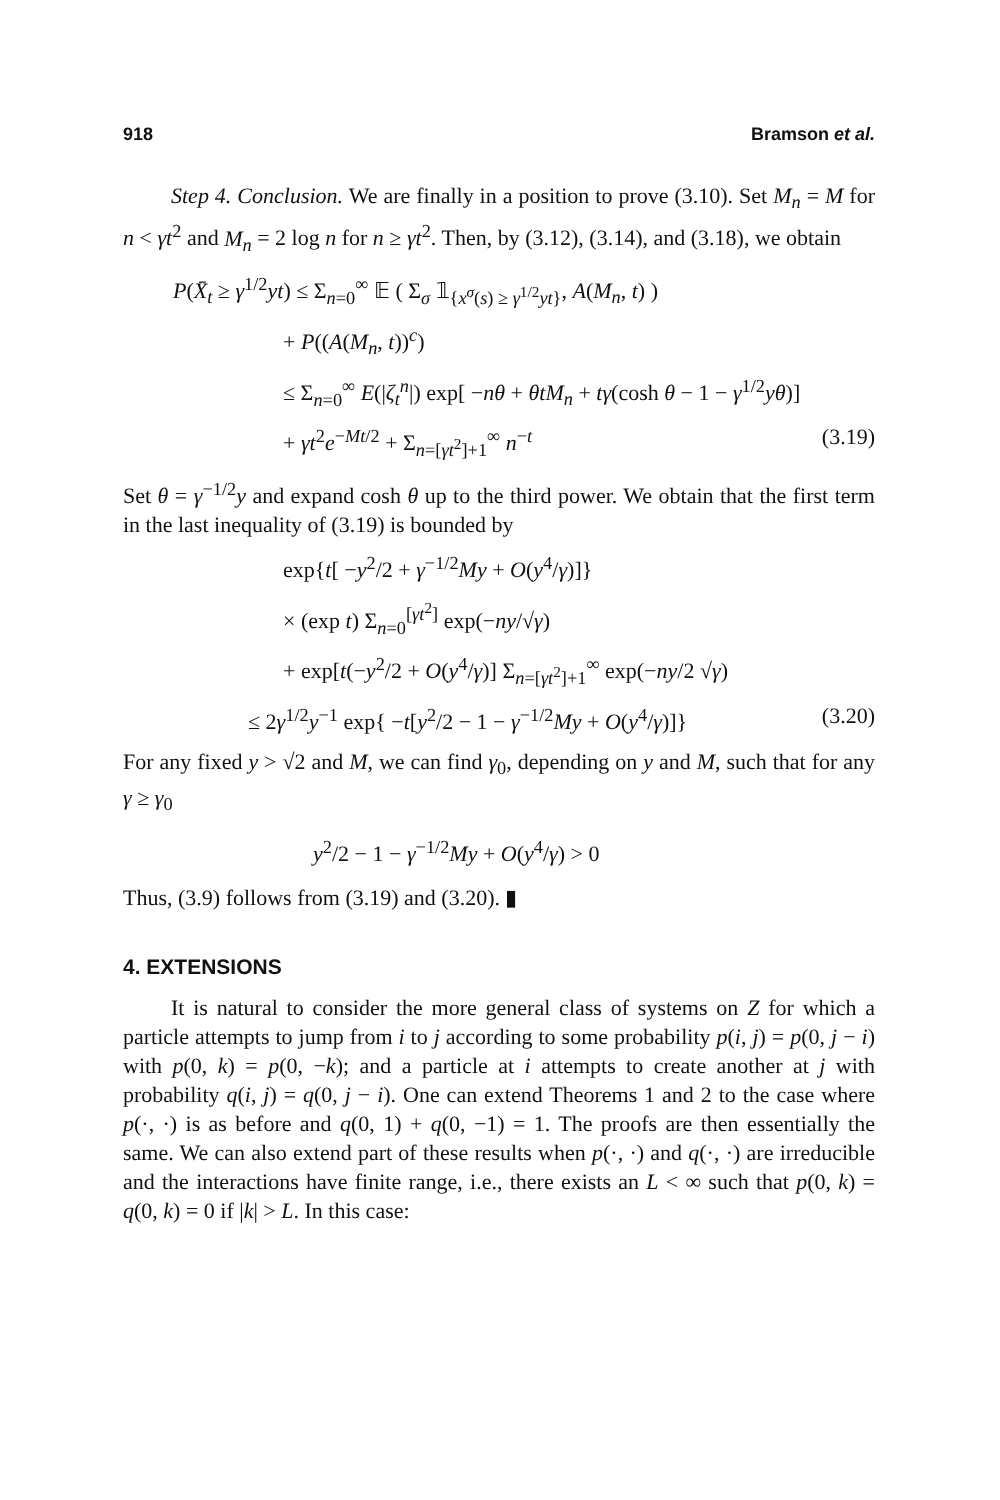918 Bramson et al.
Step 4. Conclusion. We are finally in a position to prove (3.10). Set M<sub>n</sub> = M for n < γt<sup>2</sup> and M<sub>n</sub> = 2 log n for n ≥ γt<sup>2</sup>. Then, by (3.12), (3.14), and (3.18), we obtain
P(X̄<sub>t</sub> ≥ γ<sup>1/2</sup>yt) ≤ Σ<sub>n=0</sub><sup>∞</sup> 𝔼 ( Σ<sub>σ</sub> 𝟙<sub>{x<sup>σ</sup>(s) ≥ γ<sup>1/2</sup>yt}</sub>, A(M<sub>n</sub>, t) )
+ P((A(M<sub>n</sub>, t))<sup>c</sup>)
≤ Σ<sub>n=0</sub><sup>∞</sup> E(|ζ<sub>t</sub><sup>n</sup>|) exp[ −nθ + θtM<sub>n</sub> + tγ(cosh θ − 1 − γ<sup>1/2</sup>yθ)]
+ γt<sup>2</sup>e<sup>−Mt/2</sup> + Σ<sub>n=[γt<sup>2</sup>]+1</sub><sup>∞</sup> n<sup>−t</sup> (3.19)
Set θ = γ<sup>−1/2</sup>y and expand cosh θ up to the third power. We obtain that the first term in the last inequality of (3.19) is bounded by
exp{t[ −y<sup>2</sup>/2 + γ<sup>−1/2</sup>My + O(y<sup>4</sup>/γ)]}
× (exp t) Σ<sub>n=0</sub><sup>[γt<sup>2</sup>]</sup> exp(−ny/√γ)
+ exp[t(−y<sup>2</sup>/2 + O(y<sup>4</sup>/γ)] Σ<sub>n=[γt<sup>2</sup>]+1</sub><sup>∞</sup> exp(−ny/2 √γ)
≤ 2γ<sup>1/2</sup>y<sup>−1</sup> exp{ −t[y<sup>2</sup>/2 − 1 − γ<sup>−1/2</sup>My + O(y<sup>4</sup>/γ)]} (3.20)
For any fixed y > √2 and M, we can find γ<sub>0</sub>, depending on y and M, such that for any γ ≥ γ<sub>0</sub>
y<sup>2</sup>/2 − 1 − γ<sup>−1/2</sup>My + O(y<sup>4</sup>/γ) > 0
Thus, (3.9) follows from (3.19) and (3.20). ▮
4. EXTENSIONS
It is natural to consider the more general class of systems on Z for which a particle attempts to jump from i to j according to some probability p(i, j) = p(0, j − i) with p(0, k) = p(0, −k); and a particle at i attempts to create another at j with probability q(i, j) = q(0, j − i). One can extend Theorems 1 and 2 to the case where p(·, ·) is as before and q(0, 1) + q(0, −1) = 1. The proofs are then essentially the same. We can also extend part of these results when p(·, ·) and q(·, ·) are irreducible and the interactions have finite range, i.e., there exists an L < ∞ such that p(0, k) = q(0, k) = 0 if |k| > L. In this case: